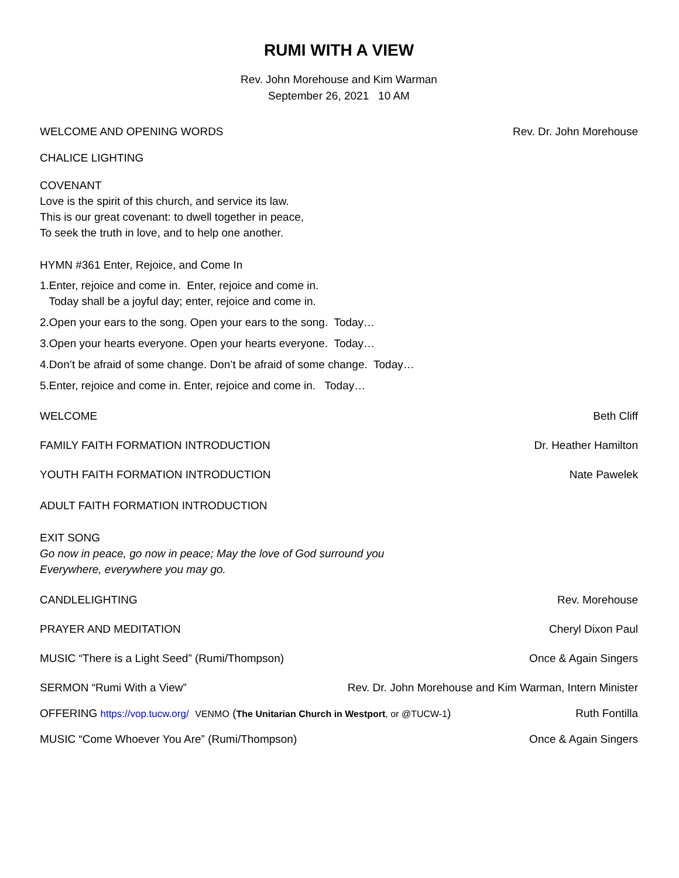RUMI WITH A VIEW
Rev. John Morehouse and Kim Warman
September 26, 2021 10 AM
WELCOME AND OPENING WORDS Rev. Dr. John Morehouse
CHALICE LIGHTING
COVENANT
Love is the spirit of this church, and service its law.
This is our great covenant: to dwell together in peace,
To seek the truth in love, and to help one another.
HYMN #361 Enter, Rejoice, and Come In
1.Enter, rejoice and come in. Enter, rejoice and come in.
Today shall be a joyful day; enter, rejoice and come in.
2.Open your ears to the song. Open your ears to the song. Today…
3.Open your hearts everyone. Open your hearts everyone. Today…
4.Don’t be afraid of some change. Don’t be afraid of some change. Today…
5.Enter, rejoice and come in. Enter, rejoice and come in. Today…
WELCOME Beth Cliff
FAMILY FAITH FORMATION INTRODUCTION Dr. Heather Hamilton
YOUTH FAITH FORMATION INTRODUCTION Nate Pawelek
ADULT FAITH FORMATION INTRODUCTION
EXIT SONG
Go now in peace, go now in peace; May the love of God surround you
Everywhere, everywhere you may go.
CANDLELIGHTING Rev. Morehouse
PRAYER AND MEDITATION Cheryl Dixon Paul
MUSIC “There is a Light Seed” (Rumi/Thompson) Once & Again Singers
SERMON “Rumi With a View” Rev. Dr. John Morehouse and Kim Warman, Intern Minister
OFFERING https://vop.tucw.org/ VENMO (The Unitarian Church in Westport, or @TUCW-1) Ruth Fontilla
MUSIC “Come Whoever You Are” (Rumi/Thompson) Once & Again Singers